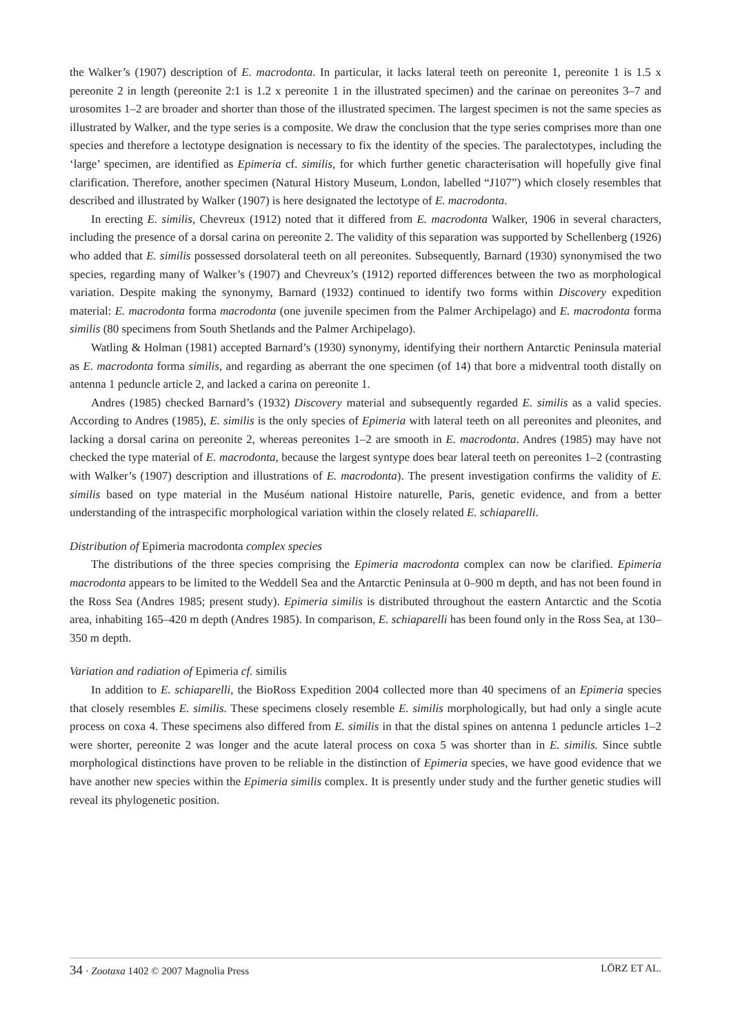the Walker’s (1907) description of E. macrodonta. In particular, it lacks lateral teeth on pereonite 1, pereonite 1 is 1.5 x pereonite 2 in length (pereonite 2:1 is 1.2 x pereonite 1 in the illustrated specimen) and the carinae on pereonites 3–7 and urosomites 1–2 are broader and shorter than those of the illustrated specimen. The largest specimen is not the same species as illustrated by Walker, and the type series is a composite. We draw the conclusion that the type series comprises more than one species and therefore a lectotype designation is necessary to fix the identity of the species. The paralectotypes, including the ‘large’ specimen, are identified as Epimeria cf. similis, for which further genetic characterisation will hopefully give final clarification. Therefore, another specimen (Natural History Museum, London, labelled “J107”) which closely resembles that described and illustrated by Walker (1907) is here designated the lectotype of E. macrodonta.
In erecting E. similis, Chevreux (1912) noted that it differed from E. macrodonta Walker, 1906 in several characters, including the presence of a dorsal carina on pereonite 2. The validity of this separation was supported by Schellenberg (1926) who added that E. similis possessed dorsolateral teeth on all pereonites. Subsequently, Barnard (1930) synonymised the two species, regarding many of Walker’s (1907) and Chevreux’s (1912) reported differences between the two as morphological variation. Despite making the synonymy, Barnard (1932) continued to identify two forms within Discovery expedition material: E. macrodonta forma macrodonta (one juvenile specimen from the Palmer Archipelago) and E. macrodonta forma similis (80 specimens from South Shetlands and the Palmer Archipelago).
Watling & Holman (1981) accepted Barnard’s (1930) synonymy, identifying their northern Antarctic Peninsula material as E. macrodonta forma similis, and regarding as aberrant the one specimen (of 14) that bore a midventral tooth distally on antenna 1 peduncle article 2, and lacked a carina on pereonite 1.
Andres (1985) checked Barnard’s (1932) Discovery material and subsequently regarded E. similis as a valid species. According to Andres (1985), E. similis is the only species of Epimeria with lateral teeth on all pereonites and pleonites, and lacking a dorsal carina on pereonite 2, whereas pereonites 1–2 are smooth in E. macrodonta. Andres (1985) may have not checked the type material of E. macrodonta, because the largest syntype does bear lateral teeth on pereonites 1–2 (contrasting with Walker’s (1907) description and illustrations of E. macrodonta). The present investigation confirms the validity of E. similis based on type material in the Muséum national Histoire naturelle, Paris, genetic evidence, and from a better understanding of the intraspecific morphological variation within the closely related E. schiaparelli.
Distribution of Epimeria macrodonta complex species
The distributions of the three species comprising the Epimeria macrodonta complex can now be clarified. Epimeria macrodonta appears to be limited to the Weddell Sea and the Antarctic Peninsula at 0–900 m depth, and has not been found in the Ross Sea (Andres 1985; present study). Epimeria similis is distributed throughout the eastern Antarctic and the Scotia area, inhabiting 165–420 m depth (Andres 1985). In comparison, E. schiaparelli has been found only in the Ross Sea, at 130–350 m depth.
Variation and radiation of Epimeria cf. similis
In addition to E. schiaparelli, the BioRoss Expedition 2004 collected more than 40 specimens of an Epimeria species that closely resembles E. similis. These specimens closely resemble E. similis morphologically, but had only a single acute process on coxa 4. These specimens also differed from E. similis in that the distal spines on antenna 1 peduncle articles 1–2 were shorter, pereonite 2 was longer and the acute lateral process on coxa 5 was shorter than in E. similis. Since subtle morphological distinctions have proven to be reliable in the distinction of Epimeria species, we have good evidence that we have another new species within the Epimeria similis complex. It is presently under study and the further genetic studies will reveal its phylogenetic position.
34 · Zootaxa 1402 © 2007 Magnolia Press
LÖRZ ET AL.